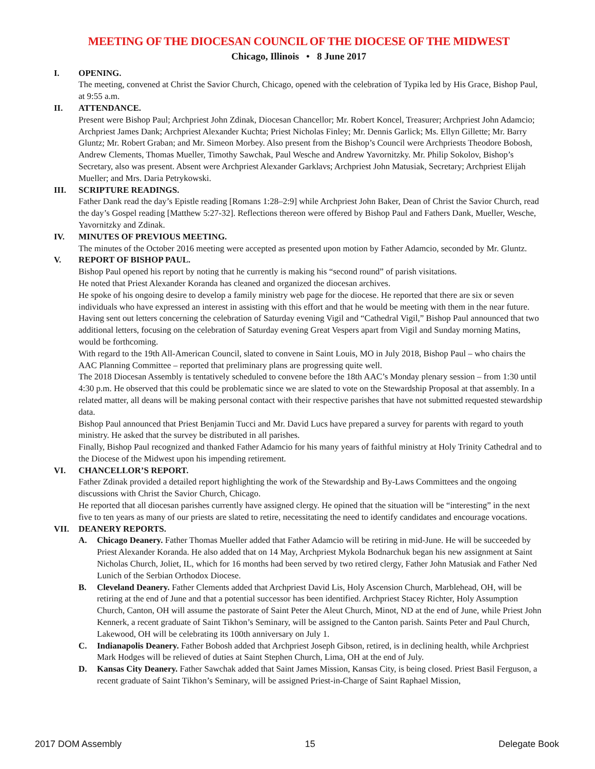MEETING OF THE DIOCESAN COUNCIL OF THE DIOCESE OF THE MIDWEST
Chicago, Illinois • 8 June 2017
I. OPENING.
The meeting, convened at Christ the Savior Church, Chicago, opened with the celebration of Typika led by His Grace, Bishop Paul, at 9:55 a.m.
II. ATTENDANCE.
Present were Bishop Paul; Archpriest John Zdinak, Diocesan Chancellor; Mr. Robert Koncel, Treasurer; Archpriest John Adamcio; Archpriest James Dank; Archpriest Alexander Kuchta; Priest Nicholas Finley; Mr. Dennis Garlick; Ms. Ellyn Gillette; Mr. Barry Gluntz; Mr. Robert Graban; and Mr. Simeon Morbey. Also present from the Bishop’s Council were Archpriests Theodore Bobosh, Andrew Clements, Thomas Mueller, Timothy Sawchak, Paul Wesche and Andrew Yavornitzky. Mr. Philip Sokolov, Bishop’s Secretary, also was present. Absent were Archpriest Alexander Garklavs; Archpriest John Matusiak, Secretary; Archpriest Elijah Mueller; and Mrs. Daria Petrykowski.
III. SCRIPTURE READINGS.
Father Dank read the day’s Epistle reading [Romans 1:28–2:9] while Archpriest John Baker, Dean of Christ the Savior Church, read the day’s Gospel reading [Matthew 5:27-32]. Reflections thereon were offered by Bishop Paul and Fathers Dank, Mueller, Wesche, Yavornitzky and Zdinak.
IV. MINUTES OF PREVIOUS MEETING.
The minutes of the October 2016 meeting were accepted as presented upon motion by Father Adamcio, seconded by Mr. Gluntz.
V. REPORT OF BISHOP PAUL.
Bishop Paul opened his report by noting that he currently is making his “second round” of parish visitations.
He noted that Priest Alexander Koranda has cleaned and organized the diocesan archives.
He spoke of his ongoing desire to develop a family ministry web page for the diocese. He reported that there are six or seven individuals who have expressed an interest in assisting with this effort and that he would be meeting with them in the near future.
Having sent out letters concerning the celebration of Saturday evening Vigil and “Cathedral Vigil,” Bishop Paul announced that two additional letters, focusing on the celebration of Saturday evening Great Vespers apart from Vigil and Sunday morning Matins, would be forthcoming.
With regard to the 19th All-American Council, slated to convene in Saint Louis, MO in July 2018, Bishop Paul – who chairs the AAC Planning Committee – reported that preliminary plans are progressing quite well.
The 2018 Diocesan Assembly is tentatively scheduled to convene before the 18th AAC’s Monday plenary session – from 1:30 until 4:30 p.m. He observed that this could be problematic since we are slated to vote on the Stewardship Proposal at that assembly. In a related matter, all deans will be making personal contact with their respective parishes that have not submitted requested stewardship data.
Bishop Paul announced that Priest Benjamin Tucci and Mr. David Lucs have prepared a survey for parents with regard to youth ministry. He asked that the survey be distributed in all parishes.
Finally, Bishop Paul recognized and thanked Father Adamcio for his many years of faithful ministry at Holy Trinity Cathedral and to the Diocese of the Midwest upon his impending retirement.
VI. CHANCELLOR’S REPORT.
Father Zdinak provided a detailed report highlighting the work of the Stewardship and By-Laws Committees and the ongoing discussions with Christ the Savior Church, Chicago.
He reported that all diocesan parishes currently have assigned clergy. He opined that the situation will be “interesting” in the next five to ten years as many of our priests are slated to retire, necessitating the need to identify candidates and encourage vocations.
VII. DEANERY REPORTS.
A. Chicago Deanery. Father Thomas Mueller added that Father Adamcio will be retiring in mid-June. He will be succeeded by Priest Alexander Koranda. He also added that on 14 May, Archpriest Mykola Bodnarchuk began his new assignment at Saint Nicholas Church, Joliet, IL, which for 16 months had been served by two retired clergy, Father John Matusiak and Father Ned Lunich of the Serbian Orthodox Diocese.
B. Cleveland Deanery. Father Clements added that Archpriest David Lis, Holy Ascension Church, Marblehead, OH, will be retiring at the end of June and that a potential successor has been identified. Archpriest Stacey Richter, Holy Assumption Church, Canton, OH will assume the pastorate of Saint Peter the Aleut Church, Minot, ND at the end of June, while Priest John Kennerk, a recent graduate of Saint Tikhon’s Seminary, will be assigned to the Canton parish. Saints Peter and Paul Church, Lakewood, OH will be celebrating its 100th anniversary on July 1.
C. Indianapolis Deanery. Father Bobosh added that Archpriest Joseph Gibson, retired, is in declining health, while Archpriest Mark Hodges will be relieved of duties at Saint Stephen Church, Lima, OH at the end of July.
D. Kansas City Deanery. Father Sawchak added that Saint James Mission, Kansas City, is being closed. Priest Basil Ferguson, a recent graduate of Saint Tikhon’s Seminary, will be assigned Priest-in-Charge of Saint Raphael Mission,
2017 DOM Assembly 15 Delegate Book